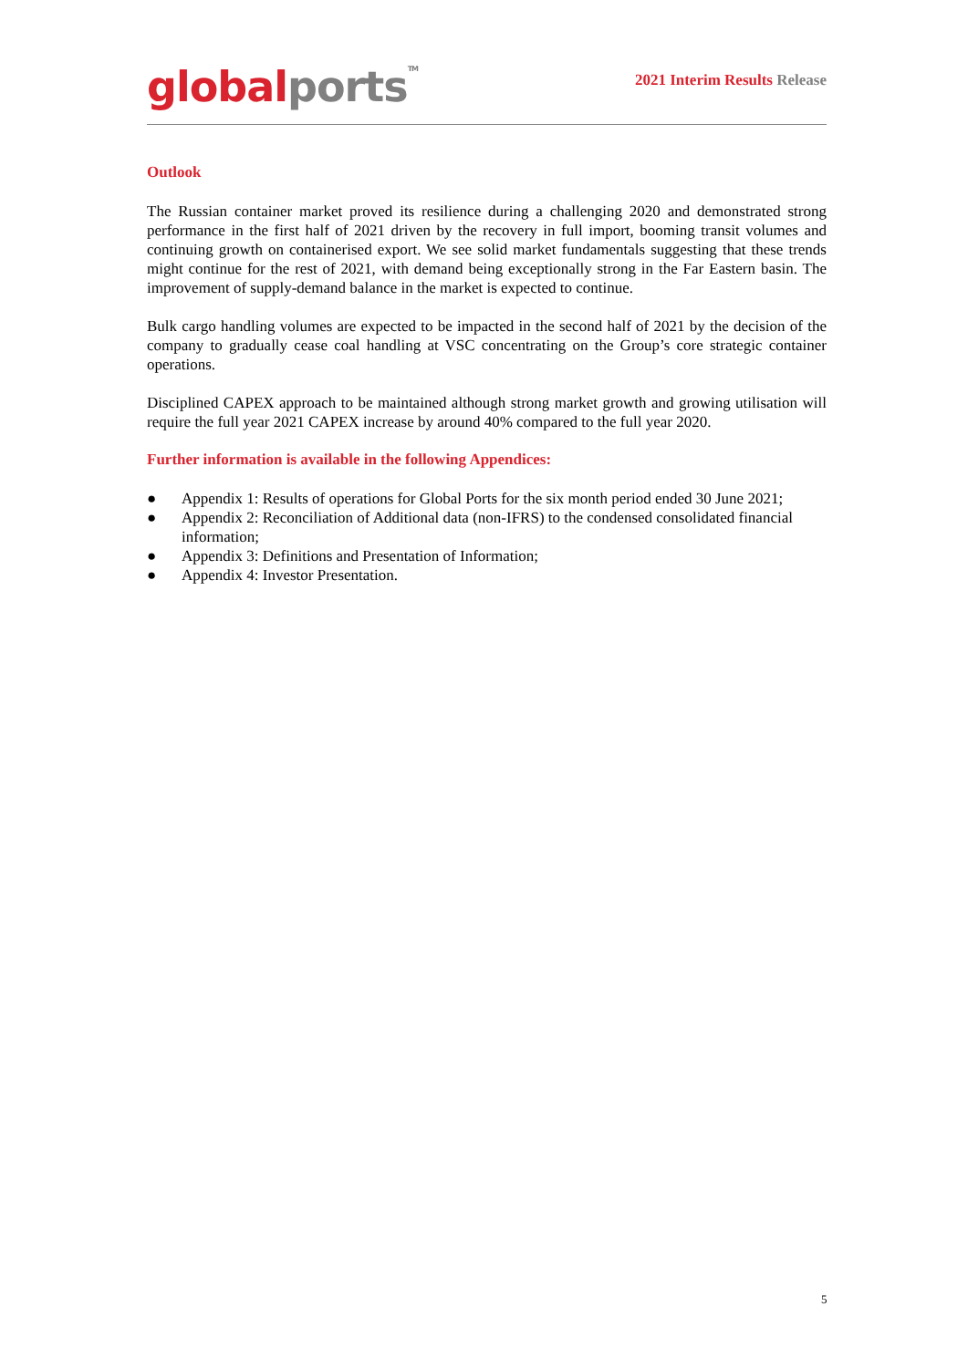global ports<sup>TM</sup>
2021 Interim Results Release
Outlook
The Russian container market proved its resilience during a challenging 2020 and demonstrated strong performance in the first half of 2021 driven by the recovery in full import, booming transit volumes and continuing growth on containerised export. We see solid market fundamentals suggesting that these trends might continue for the rest of 2021, with demand being exceptionally strong in the Far Eastern basin. The improvement of supply-demand balance in the market is expected to continue.
Bulk cargo handling volumes are expected to be impacted in the second half of 2021 by the decision of the company to gradually cease coal handling at VSC concentrating on the Group’s core strategic container operations.
Disciplined CAPEX approach to be maintained although strong market growth and growing utilisation will require the full year 2021 CAPEX increase by around 40% compared to the full year 2020.
Further information is available in the following Appendices:
● Appendix 1: Results of operations for Global Ports for the six month period ended 30 June 2021;
● Appendix 2: Reconciliation of Additional data (non-IFRS) to the condensed consolidated financial information;
● Appendix 3: Definitions and Presentation of Information;
● Appendix 4: Investor Presentation.
5